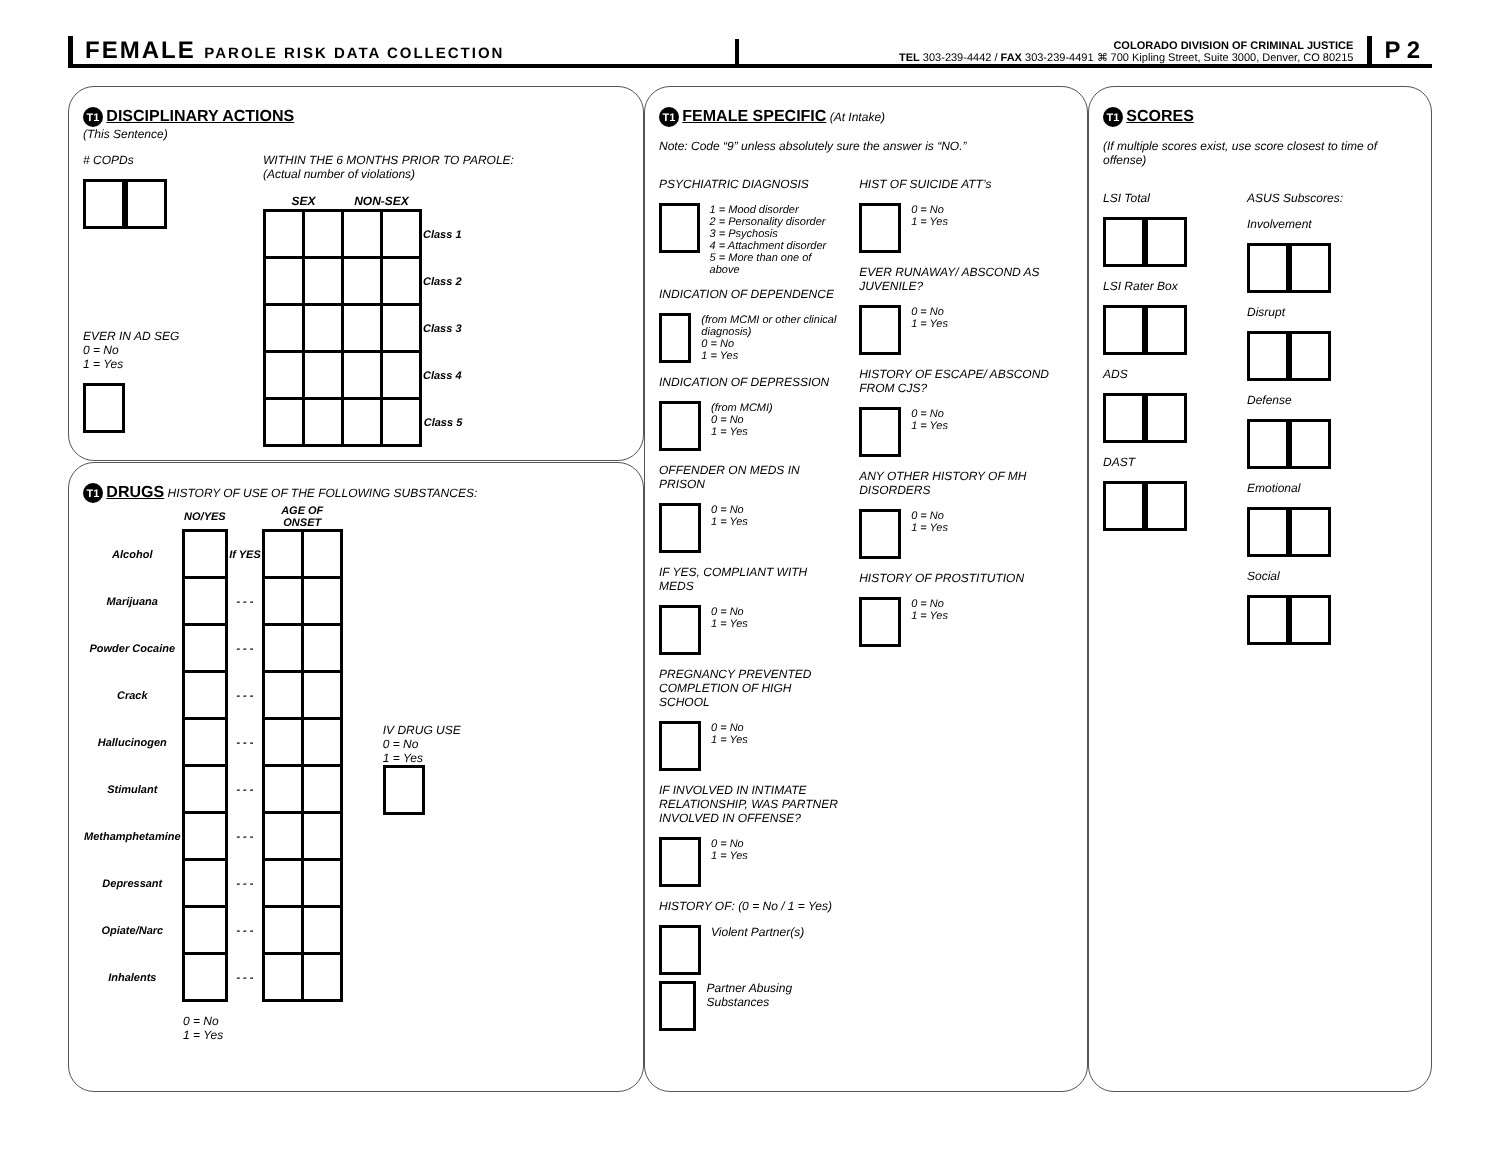FEMALE PAROLE RISK DATA COLLECTION
COLORADO DIVISION OF CRIMINAL JUSTICE
TEL 303-239-4442 / FAX 303-239-4491 ⌘ 700 Kipling Street, Suite 3000, Denver, CO 80215
P 2
T1
DISCIPLINARY ACTIONS
(This Sentence)
# COPDs
EVER IN AD SEG
0 = No
1 = Yes
WITHIN THE 6 MONTHS PRIOR TO PAROLE:
(Actual number of violations)
| SEX | | NON-SEX | | |
| --- | --- | --- | --- | --- |
| | | | | Class 1 |
| | | | | Class 2 |
| | | | | Class 3 |
| | | | | Class 4 |
| | | | | Class 5 |
T1
DRUGS
HISTORY OF USE OF THE FOLLOWING SUBSTANCES:
| | NO/YES | | AGE OF ONSET | |
| --- | --- | --- | --- | --- |
| Alcohol | | If YES | | |
| Marijuana | | - - - | | |
| Powder Cocaine | | - - - | | |
| Crack | | - - - | | |
| Hallucinogen | | - - - | | |
| Stimulant | | - - - | | |
| Methamphetamine | | - - - | | |
| Depressant | | - - - | | |
| Opiate/Narc | | - - - | | |
| Inhalents | | - - - | | |
IV DRUG USE
0 = No
1 = Yes
0 = No
1 = Yes
T1
FEMALE SPECIFIC
(At Intake)
Note: Code “9” unless absolutely sure the answer is “NO.”
PSYCHIATRIC DIAGNOSIS
1 = Mood disorder
2 = Personality disorder
3 = Psychosis
4 = Attachment disorder
5 = More than one of above
INDICATION OF DEPENDENCE
(from MCMI or other clinical diagnosis)
0 = No
1 = Yes
INDICATION OF DEPRESSION
(from MCMI)
0 = No
1 = Yes
OFFENDER ON MEDS IN PRISON
0 = No
1 = Yes
IF YES, COMPLIANT WITH MEDS
0 = No
1 = Yes
PREGNANCY PREVENTED COMPLETION OF HIGH SCHOOL
0 = No
1 = Yes
IF INVOLVED IN INTIMATE RELATIONSHIP, WAS PARTNER INVOLVED IN OFFENSE?
0 = No
1 = Yes
HISTORY OF: (0 = No / 1 = Yes)
Violent Partner(s)
Partner Abusing Substances
HIST OF SUICIDE ATT’s
0 = No
1 = Yes
EVER RUNAWAY/ ABSCOND AS JUVENILE?
0 = No
1 = Yes
HISTORY OF ESCAPE/ ABSCOND FROM CJS?
0 = No
1 = Yes
ANY OTHER HISTORY OF MH DISORDERS
0 = No
1 = Yes
HISTORY OF PROSTITUTION
0 = No
1 = Yes
T1
SCORES
(If multiple scores exist, use score closest to time of offense)
LSI Total
LSI Rater Box
ADS
DAST
ASUS Subscores:
Involvement
Disrupt
Defense
Emotional
Social